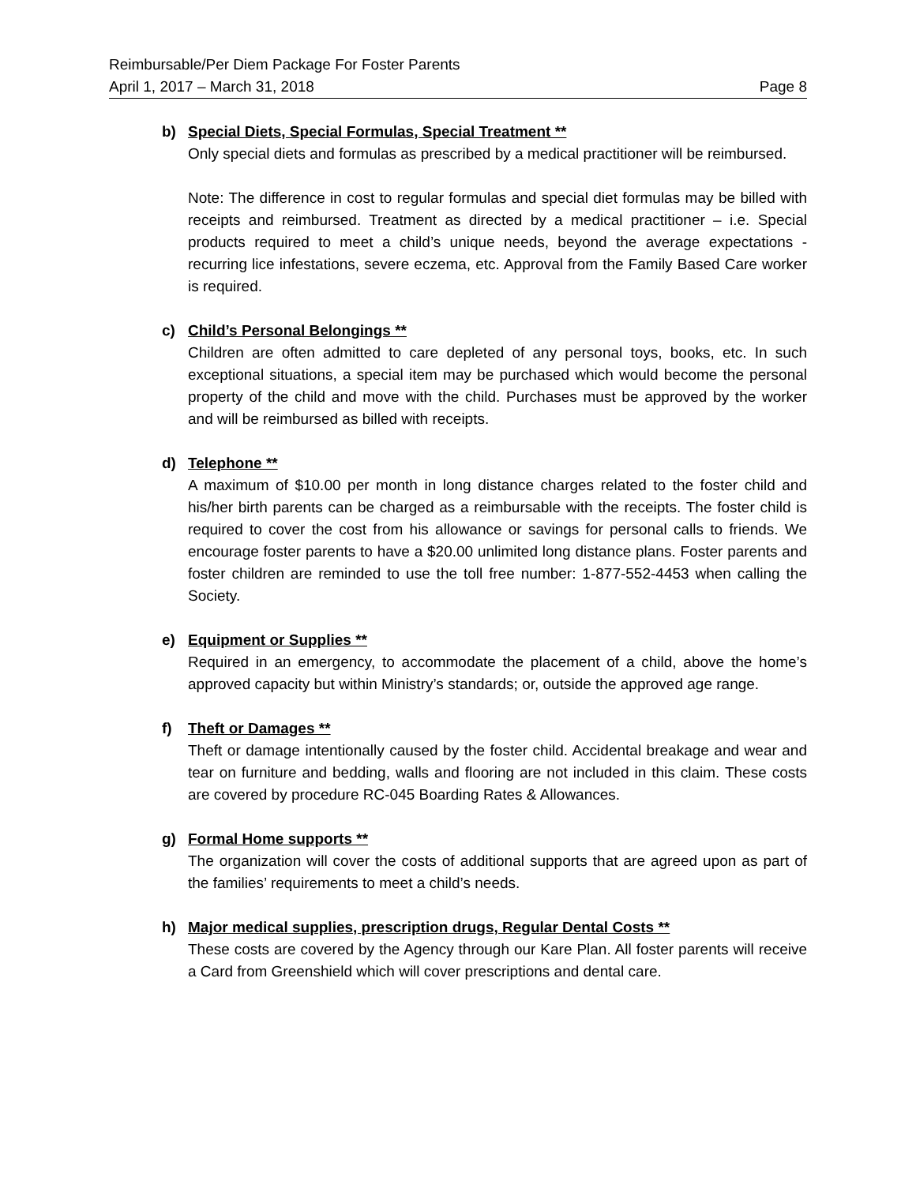Reimbursable/Per Diem Package For Foster Parents
April 1, 2017 – March 31, 2018 Page 8
b) Special Diets, Special Formulas, Special Treatment **
Only special diets and formulas as prescribed by a medical practitioner will be reimbursed.
Note: The difference in cost to regular formulas and special diet formulas may be billed with receipts and reimbursed. Treatment as directed by a medical practitioner – i.e. Special products required to meet a child’s unique needs, beyond the average expectations - recurring lice infestations, severe eczema, etc. Approval from the Family Based Care worker is required.
c) Child’s Personal Belongings **
Children are often admitted to care depleted of any personal toys, books, etc. In such exceptional situations, a special item may be purchased which would become the personal property of the child and move with the child. Purchases must be approved by the worker and will be reimbursed as billed with receipts.
d) Telephone **
A maximum of $10.00 per month in long distance charges related to the foster child and his/her birth parents can be charged as a reimbursable with the receipts. The foster child is required to cover the cost from his allowance or savings for personal calls to friends. We encourage foster parents to have a $20.00 unlimited long distance plans. Foster parents and foster children are reminded to use the toll free number: 1-877-552-4453 when calling the Society.
e) Equipment or Supplies **
Required in an emergency, to accommodate the placement of a child, above the home’s approved capacity but within Ministry’s standards; or, outside the approved age range.
f) Theft or Damages **
Theft or damage intentionally caused by the foster child. Accidental breakage and wear and tear on furniture and bedding, walls and flooring are not included in this claim. These costs are covered by procedure RC-045 Boarding Rates & Allowances.
g) Formal Home supports **
The organization will cover the costs of additional supports that are agreed upon as part of the families’ requirements to meet a child’s needs.
h) Major medical supplies, prescription drugs, Regular Dental Costs **
These costs are covered by the Agency through our Kare Plan. All foster parents will receive a Card from Greenshield which will cover prescriptions and dental care.